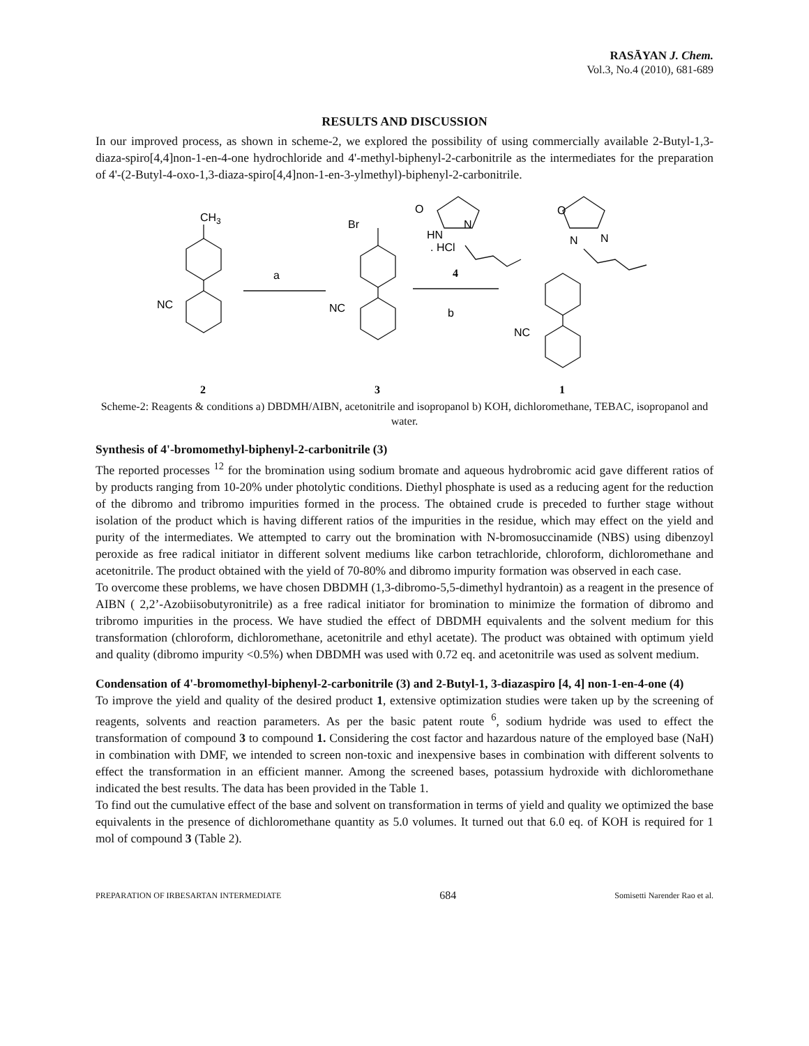RASĀYAN J. Chem.
Vol.3, No.4 (2010), 681-689
RESULTS AND DISCUSSION
In our improved process, as shown in scheme-2, we explored the possibility of using commercially available 2-Butyl-1,3-diaza-spiro[4,4]non-1-en-4-one hydrochloride and 4'-methyl-biphenyl-2-carbonitrile as the intermediates for the preparation of 4'-(2-Butyl-4-oxo-1,3-diaza-spiro[4,4]non-1-en-3-ylmethyl)-biphenyl-2-carbonitrile.
CH3
NC
a
Br
NC
O
N
HN
. HCl
4
b
O
N
N
NC
2
3
1
Scheme-2: Reagents & conditions a) DBDMH/AIBN, acetonitrile and isopropanol b) KOH, dichloromethane, TEBAC, isopropanol and water.
Synthesis of 4'-bromomethyl-biphenyl-2-carbonitrile (3)
The reported processes <sup>12</sup> for the bromination using sodium bromate and aqueous hydrobromic acid gave different ratios of by products ranging from 10-20% under photolytic conditions. Diethyl phosphate is used as a reducing agent for the reduction of the dibromo and tribromo impurities formed in the process. The obtained crude is preceded to further stage without isolation of the product which is having different ratios of the impurities in the residue, which may effect on the yield and purity of the intermediates. We attempted to carry out the bromination with N-bromosuccinamide (NBS) using dibenzoyl peroxide as free radical initiator in different solvent mediums like carbon tetrachloride, chloroform, dichloromethane and acetonitrile. The product obtained with the yield of 70-80% and dibromo impurity formation was observed in each case.
To overcome these problems, we have chosen DBDMH (1,3-dibromo-5,5-dimethyl hydrantoin) as a reagent in the presence of AIBN ( 2,2’-Azobiisobutyronitrile) as a free radical initiator for bromination to minimize the formation of dibromo and tribromo impurities in the process. We have studied the effect of DBDMH equivalents and the solvent medium for this transformation (chloroform, dichloromethane, acetonitrile and ethyl acetate). The product was obtained with optimum yield and quality (dibromo impurity <0.5%) when DBDMH was used with 0.72 eq. and acetonitrile was used as solvent medium.
Condensation of 4'-bromomethyl-biphenyl-2-carbonitrile (3) and 2-Butyl-1, 3-diazaspiro [4, 4] non-1-en-4-one (4)
To improve the yield and quality of the desired product 1, extensive optimization studies were taken up by the screening of reagents, solvents and reaction parameters. As per the basic patent route <sup>6</sup>, sodium hydride was used to effect the transformation of compound 3 to compound 1. Considering the cost factor and hazardous nature of the employed base (NaH) in combination with DMF, we intended to screen non-toxic and inexpensive bases in combination with different solvents to effect the transformation in an efficient manner. Among the screened bases, potassium hydroxide with dichloromethane indicated the best results. The data has been provided in the Table 1.
To find out the cumulative effect of the base and solvent on transformation in terms of yield and quality we optimized the base equivalents in the presence of dichloromethane quantity as 5.0 volumes. It turned out that 6.0 eq. of KOH is required for 1 mol of compound 3 (Table 2).
PREPARATION OF IRBESARTAN INTERMEDIATE 684 Somisetti Narender Rao et al.